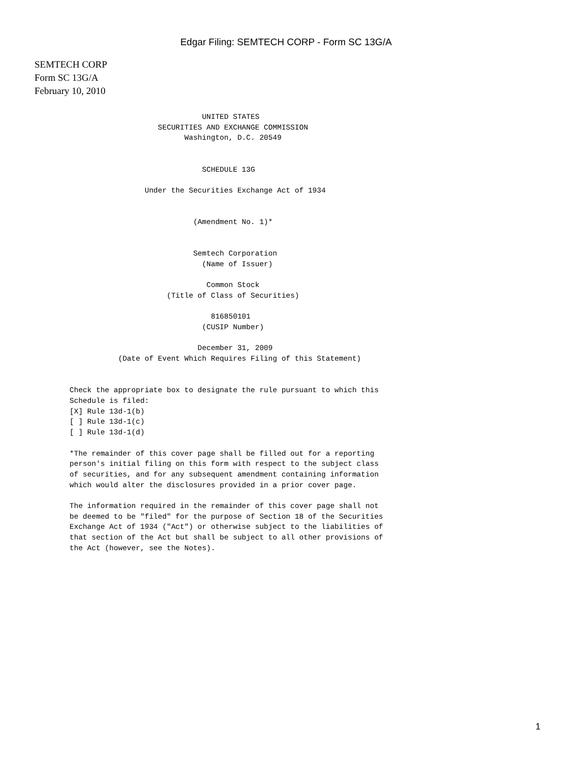Edgar Filing: SEMTECH CORP - Form SC 13G/A
SEMTECH CORP
Form SC 13G/A
February 10, 2010
                              UNITED STATES
                    SECURITIES AND EXCHANGE COMMISSION
                          Washington, D.C. 20549


                              SCHEDULE 13G

                 Under the Securities Exchange Act of 1934


                            (Amendment No. 1)*


                            Semtech Corporation
                              (Name of Issuer)

                               Common Stock
                      (Title of Class of Securities)

                                816850101
                              (CUSIP Number)

                             December 31, 2009
           (Date of Event Which Requires Filing of this Statement)


Check the appropriate box to designate the rule pursuant to which this
Schedule is filed:
[X] Rule 13d-1(b)
[ ] Rule 13d-1(c)
[ ] Rule 13d-1(d)

*The remainder of this cover page shall be filled out for a reporting
person's initial filing on this form with respect to the subject class
of securities, and for any subsequent amendment containing information
which would alter the disclosures provided in a prior cover page.

The information required in the remainder of this cover page shall not
be deemed to be "filed" for the purpose of Section 18 of the Securities
Exchange Act of 1934 ("Act") or otherwise subject to the liabilities of
that section of the Act but shall be subject to all other provisions of
the Act (however, see the Notes).
1